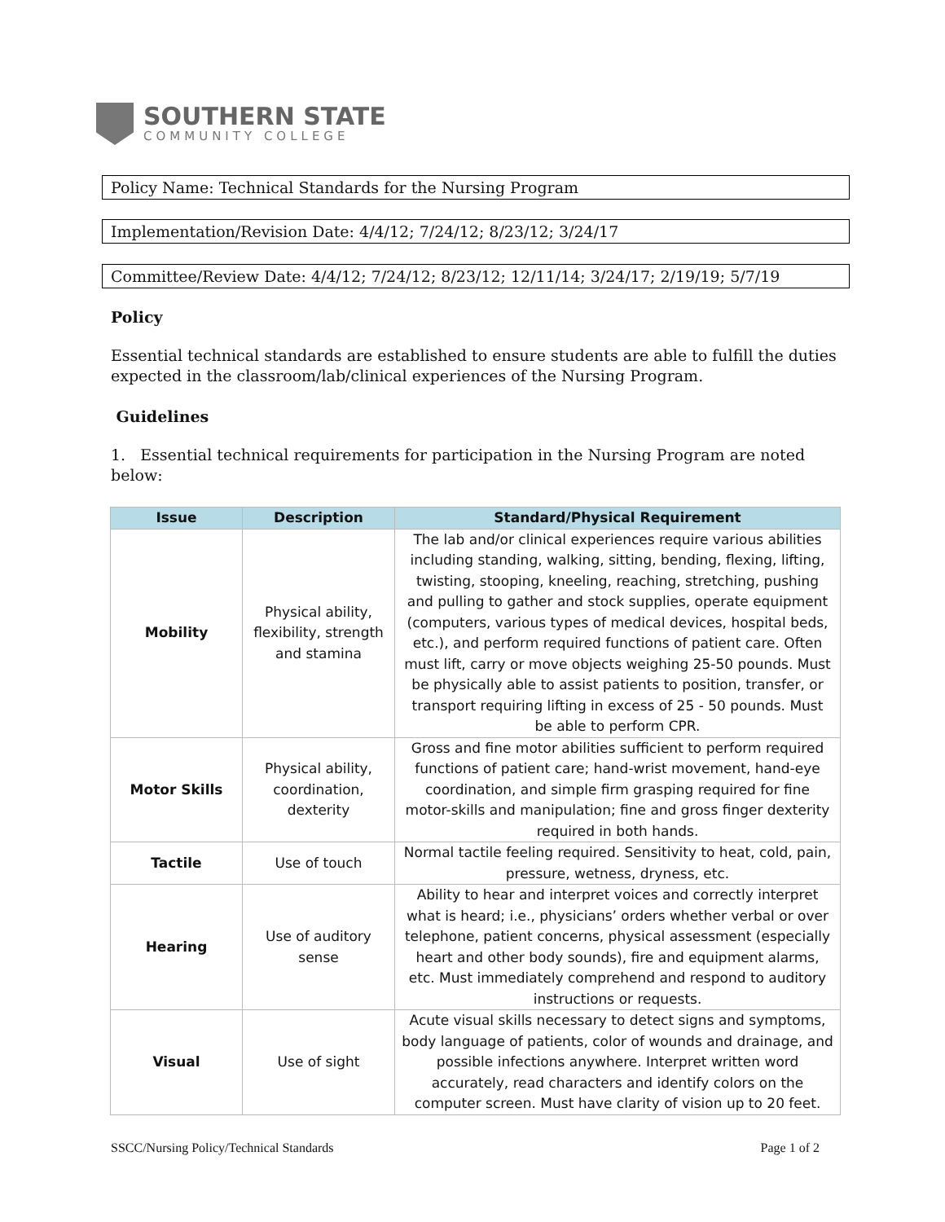SOUTHERN STATE
COMMUNITY COLLEGE
Policy Name: Technical Standards for the Nursing Program
Implementation/Revision Date: 4/4/12; 7/24/12; 8/23/12; 3/24/17
Committee/Review Date: 4/4/12; 7/24/12; 8/23/12; 12/11/14; 3/24/17; 2/19/19; 5/7/19
Policy
Essential technical standards are established to ensure students are able to fulfill the duties expected in the classroom/lab/clinical experiences of the Nursing Program.
Guidelines
1. Essential technical requirements for participation in the Nursing Program are noted below:
| Issue | Description | Standard/Physical Requirement |
| --- | --- | --- |
| Mobility | Physical ability, flexibility, strength and stamina | The lab and/or clinical experiences require various abilities including standing, walking, sitting, bending, flexing, lifting, twisting, stooping, kneeling, reaching, stretching, pushing and pulling to gather and stock supplies, operate equipment (computers, various types of medical devices, hospital beds, etc.), and perform required functions of patient care. Often must lift, carry or move objects weighing 25-50 pounds. Must be physically able to assist patients to position, transfer, or transport requiring lifting in excess of 25 - 50 pounds. Must be able to perform CPR. |
| Motor Skills | Physical ability, coordination, dexterity | Gross and fine motor abilities sufficient to perform required functions of patient care; hand-wrist movement, hand-eye coordination, and simple firm grasping required for fine motor-skills and manipulation; fine and gross finger dexterity required in both hands. |
| Tactile | Use of touch | Normal tactile feeling required. Sensitivity to heat, cold, pain, pressure, wetness, dryness, etc. |
| Hearing | Use of auditory sense | Ability to hear and interpret voices and correctly interpret what is heard; i.e., physicians’ orders whether verbal or over telephone, patient concerns, physical assessment (especially heart and other body sounds), fire and equipment alarms, etc. Must immediately comprehend and respond to auditory instructions or requests. |
| Visual | Use of sight | Acute visual skills necessary to detect signs and symptoms, body language of patients, color of wounds and drainage, and possible infections anywhere. Interpret written word accurately, read characters and identify colors on the computer screen. Must have clarity of vision up to 20 feet. |
SSCC/Nursing Policy/Technical Standards Page 1 of 2